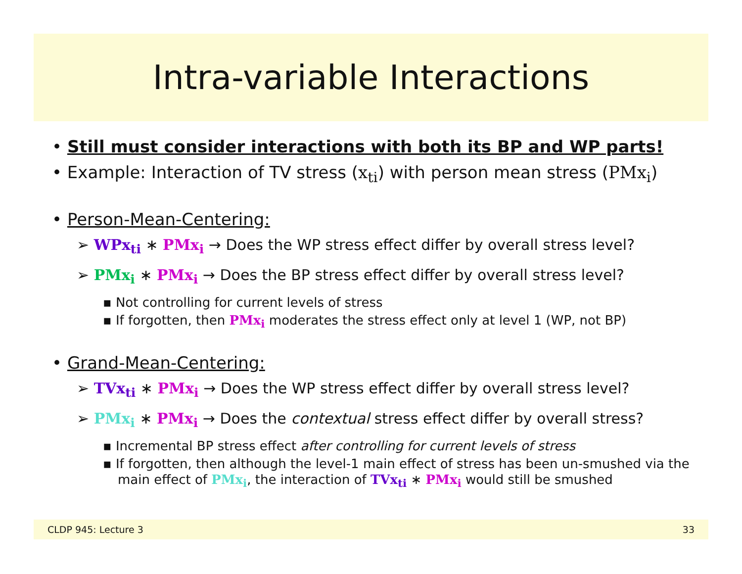Intra-variable Interactions
• Still must consider interactions with both its BP and WP parts!
• Example: Interaction of TV stress (x<sub>ti</sub>) with person mean stress (PMx<sub>i</sub>)
• Person-Mean-Centering:
➢ WPx<sub>ti</sub> ∗ PMx<sub>i</sub> → Does the WP stress effect differ by overall stress level?
➢ PMx<sub>i</sub> ∗ PMx<sub>i</sub> → Does the BP stress effect differ by overall stress level?
▪ Not controlling for current levels of stress
▪ If forgotten, then PMx<sub>i</sub> moderates the stress effect only at level 1 (WP, not BP)
• Grand-Mean-Centering:
➢ TVx<sub>ti</sub> ∗ PMx<sub>i</sub> → Does the WP stress effect differ by overall stress level?
➢ PMx<sub>i</sub> ∗ PMx<sub>i</sub> → Does the contextual stress effect differ by overall stress?
▪ Incremental BP stress effect after controlling for current levels of stress
▪ If forgotten, then although the level-1 main effect of stress has been un-smushed via the main effect of PMx<sub>i</sub>, the interaction of TVx<sub>ti</sub> ∗ PMx<sub>i</sub> would still be smushed
CLDP 945: Lecture 3 33